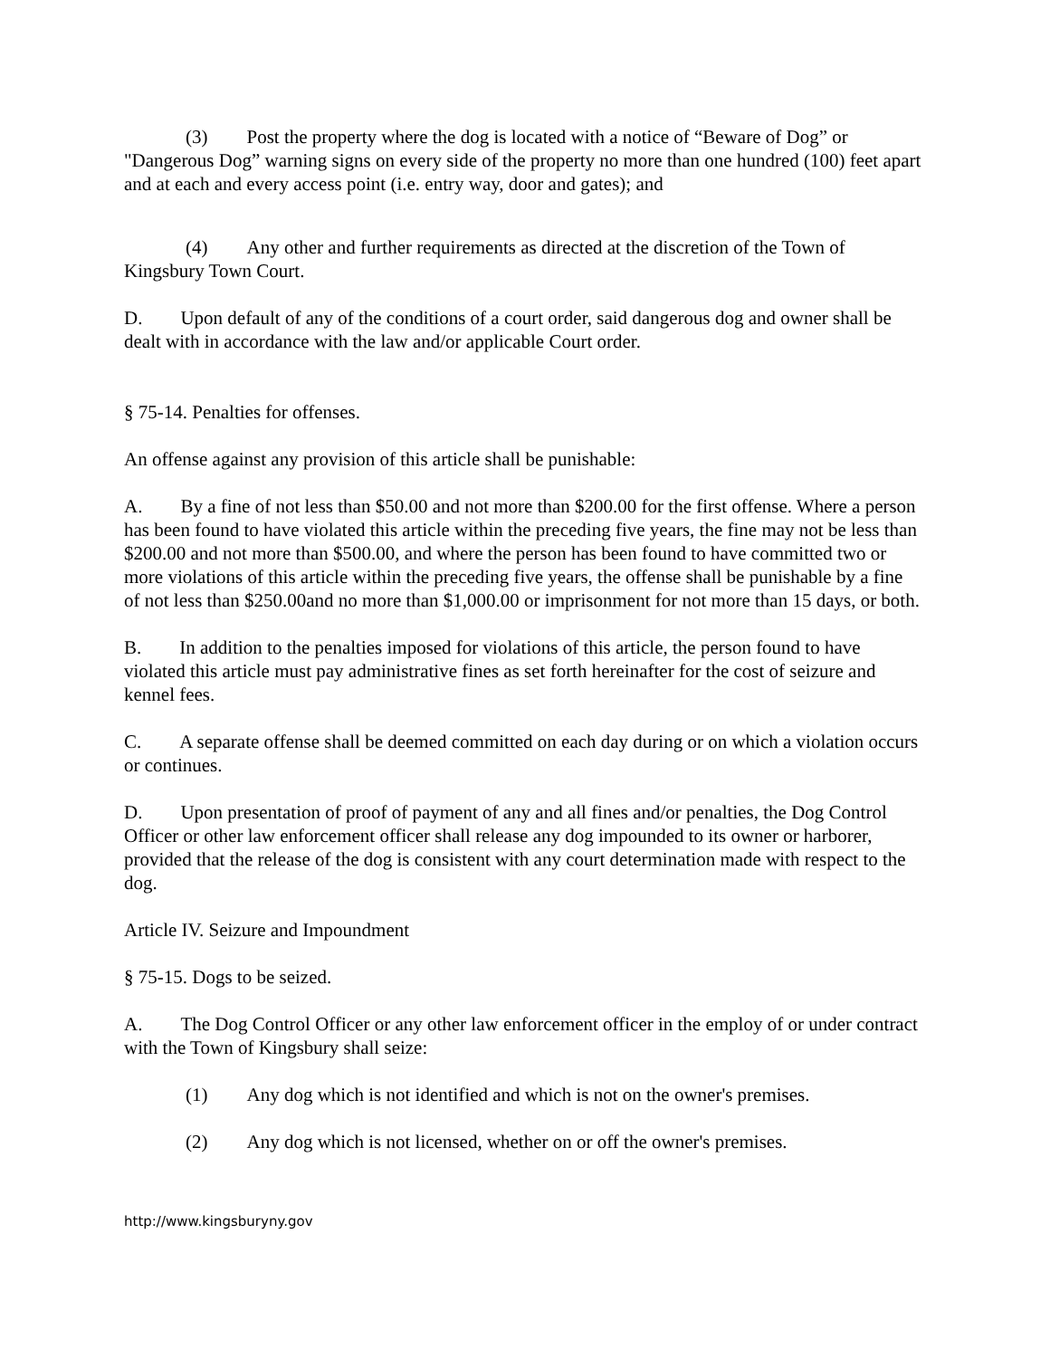(3) Post the property where the dog is located with a notice of “Beware of Dog” or "Dangerous Dog” warning signs on every side of the property no more than one hundred (100) feet apart and at each and every access point (i.e. entry way, door and gates); and
(4) Any other and further requirements as directed at the discretion of the Town of Kingsbury Town Court.
D. Upon default of any of the conditions of a court order, said dangerous dog and owner shall be dealt with in accordance with the law and/or applicable Court order.
§ 75-14. Penalties for offenses.
An offense against any provision of this article shall be punishable:
A. By a fine of not less than $50.00 and not more than $200.00 for the first offense. Where a person has been found to have violated this article within the preceding five years, the fine may not be less than $200.00 and not more than $500.00, and where the person has been found to have committed two or more violations of this article within the preceding five years, the offense shall be punishable by a fine of not less than $250.00and no more than $1,000.00 or imprisonment for not more than 15 days, or both.
B. In addition to the penalties imposed for violations of this article, the person found to have violated this article must pay administrative fines as set forth hereinafter for the cost of seizure and kennel fees.
C. A separate offense shall be deemed committed on each day during or on which a violation occurs or continues.
D. Upon presentation of proof of payment of any and all fines and/or penalties, the Dog Control Officer or other law enforcement officer shall release any dog impounded to its owner or harborer, provided that the release of the dog is consistent with any court determination made with respect to the dog.
Article IV. Seizure and Impoundment
§ 75-15. Dogs to be seized.
A. The Dog Control Officer or any other law enforcement officer in the employ of or under contract with the Town of Kingsbury shall seize:
(1) Any dog which is not identified and which is not on the owner's premises.
(2) Any dog which is not licensed, whether on or off the owner's premises.
http://www.kingsburyny.gov